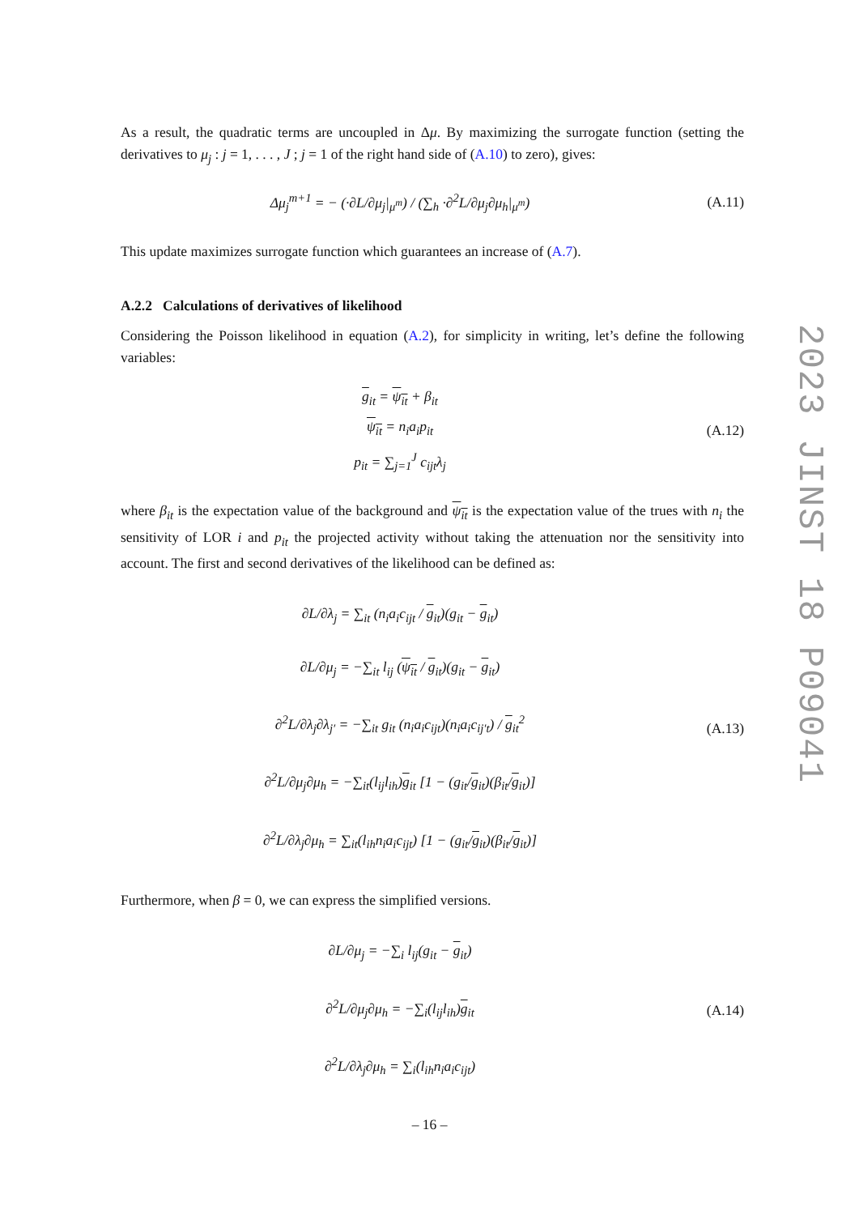As a result, the quadratic terms are uncoupled in Δμ. By maximizing the surrogate function (setting the derivatives to μ<sub>j</sub> : j = 1, . . . , J ; j = 1 of the right hand side of (A.10) to zero), gives:
Δμ<sub>j</sub><sup>m+1</sup> = − (·∂L/∂μ<sub>j</sub>|<sub>μ<sup>m</sup></sub>) / (∑<sub>h</sub> ·∂<sup>2</sup>L/∂μ<sub>j</sub>∂μ<sub>h</sub>|<sub>μ<sup>m</sup></sub>)
(A.11)
This update maximizes surrogate function which guarantees an increase of (A.7).
A.2.2 Calculations of derivatives of likelihood
Considering the Poisson likelihood in equation (A.2), for simplicity in writing, let’s define the following variables:
g<sub>it</sub> = ψ<sub>it</sub> + β<sub>it</sub>
ψ<sub>it</sub> = n<sub>i</sub>a<sub>i</sub>p<sub>it</sub>
p<sub>it</sub> = ∑<sub>j=1</sub><sup>J</sup> c<sub>ijt</sub>λ<sub>j</sub>
(A.12)
where β<sub>it</sub> is the expectation value of the background and ψ<sub>it</sub> is the expectation value of the trues with n<sub>i</sub> the sensitivity of LOR i and p<sub>it</sub> the projected activity without taking the attenuation nor the sensitivity into account. The first and second derivatives of the likelihood can be defined as:
∂L/∂λ<sub>j</sub> = ∑<sub>it</sub> (n<sub>i</sub>a<sub>i</sub>c<sub>ijt</sub> / g<sub>it</sub>)(g<sub>it</sub> − g<sub>it</sub>)
∂L/∂μ<sub>j</sub> = −∑<sub>it</sub> l<sub>ij</sub> (ψ<sub>it</sub> / g<sub>it</sub>)(g<sub>it</sub> − g<sub>it</sub>)
∂<sup>2</sup>L/∂λ<sub>j</sub>∂λ<sub>j′</sub> = −∑<sub>it</sub> g<sub>it</sub> (n<sub>i</sub>a<sub>i</sub>c<sub>ijt</sub>)(n<sub>i</sub>a<sub>i</sub>c<sub>ij′t</sub>) / g<sub>it</sub><sup>2</sup>
∂<sup>2</sup>L/∂μ<sub>j</sub>∂μ<sub>h</sub> = −∑<sub>it</sub>(l<sub>ij</sub>l<sub>ih</sub>)g<sub>it</sub> [1 − (g<sub>it</sub>/g<sub>it</sub>)(β<sub>it</sub>/g<sub>it</sub>)]
∂<sup>2</sup>L/∂λ<sub>j</sub>∂μ<sub>h</sub> = ∑<sub>it</sub>(l<sub>ih</sub>n<sub>i</sub>a<sub>i</sub>c<sub>ijt</sub>) [1 − (g<sub>it</sub>/g<sub>it</sub>)(β<sub>it</sub>/g<sub>it</sub>)]
(A.13)
Furthermore, when β = 0, we can express the simplified versions.
∂L/∂μ<sub>j</sub> = −∑<sub>i</sub> l<sub>ij</sub>(g<sub>it</sub> − g<sub>it</sub>)
∂<sup>2</sup>L/∂μ<sub>j</sub>∂μ<sub>h</sub> = −∑<sub>i</sub>(l<sub>ij</sub>l<sub>ih</sub>)g<sub>it</sub>
∂<sup>2</sup>L/∂λ<sub>j</sub>∂μ<sub>h</sub> = ∑<sub>i</sub>(l<sub>ih</sub>n<sub>i</sub>a<sub>i</sub>c<sub>ijt</sub>)
(A.14)
2023 JINST 18 P09041
– 16 –